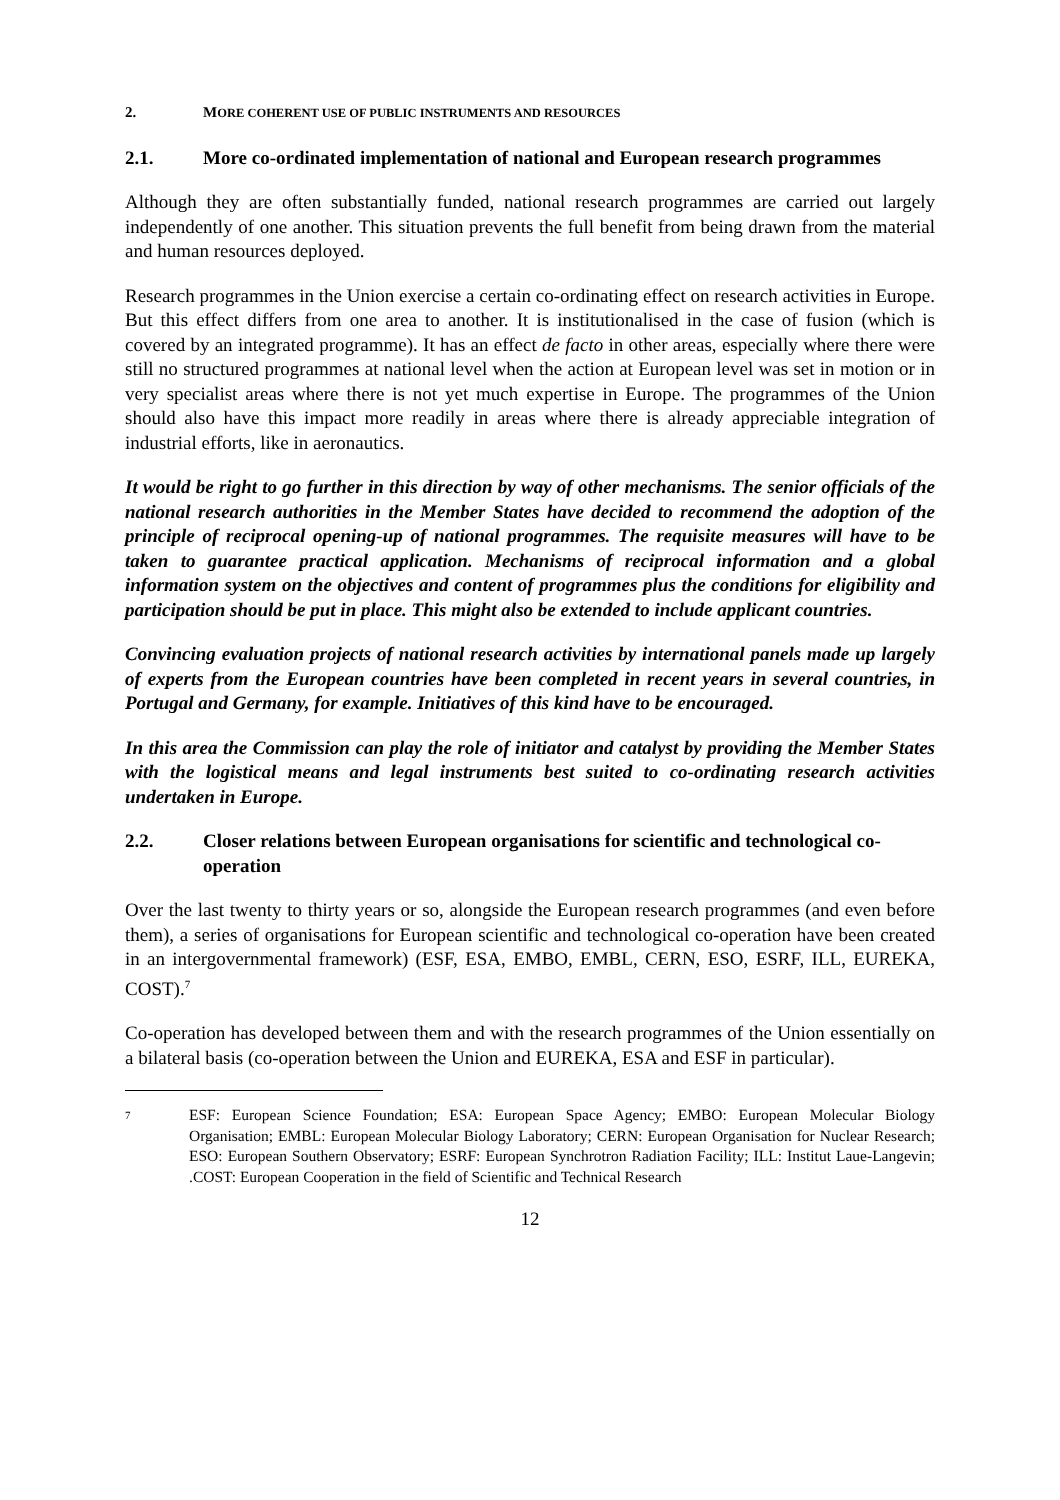2. MORE COHERENT USE OF PUBLIC INSTRUMENTS AND RESOURCES
2.1. More co-ordinated implementation of national and European research programmes
Although they are often substantially funded, national research programmes are carried out largely independently of one another. This situation prevents the full benefit from being drawn from the material and human resources deployed.
Research programmes in the Union exercise a certain co-ordinating effect on research activities in Europe. But this effect differs from one area to another. It is institutionalised in the case of fusion (which is covered by an integrated programme). It has an effect de facto in other areas, especially where there were still no structured programmes at national level when the action at European level was set in motion or in very specialist areas where there is not yet much expertise in Europe. The programmes of the Union should also have this impact more readily in areas where there is already appreciable integration of industrial efforts, like in aeronautics.
It would be right to go further in this direction by way of other mechanisms. The senior officials of the national research authorities in the Member States have decided to recommend the adoption of the principle of reciprocal opening-up of national programmes. The requisite measures will have to be taken to guarantee practical application. Mechanisms of reciprocal information and a global information system on the objectives and content of programmes plus the conditions for eligibility and participation should be put in place. This might also be extended to include applicant countries.
Convincing evaluation projects of national research activities by international panels made up largely of experts from the European countries have been completed in recent years in several countries, in Portugal and Germany, for example. Initiatives of this kind have to be encouraged.
In this area the Commission can play the role of initiator and catalyst by providing the Member States with the logistical means and legal instruments best suited to co-ordinating research activities undertaken in Europe.
2.2. Closer relations between European organisations for scientific and technological co-operation
Over the last twenty to thirty years or so, alongside the European research programmes (and even before them), a series of organisations for European scientific and technological co-operation have been created in an intergovernmental framework) (ESF, ESA, EMBO, EMBL, CERN, ESO, ESRF, ILL, EUREKA, COST).<sup>7</sup>
Co-operation has developed between them and with the research programmes of the Union essentially on a bilateral basis (co-operation between the Union and EUREKA, ESA and ESF in particular).
7 ESF: European Science Foundation; ESA: European Space Agency; EMBO: European Molecular Biology Organisation; EMBL: European Molecular Biology Laboratory; CERN: European Organisation for Nuclear Research; ESO: European Southern Observatory; ESRF: European Synchrotron Radiation Facility; ILL: Institut Laue-Langevin; .COST: European Cooperation in the field of Scientific and Technical Research
12